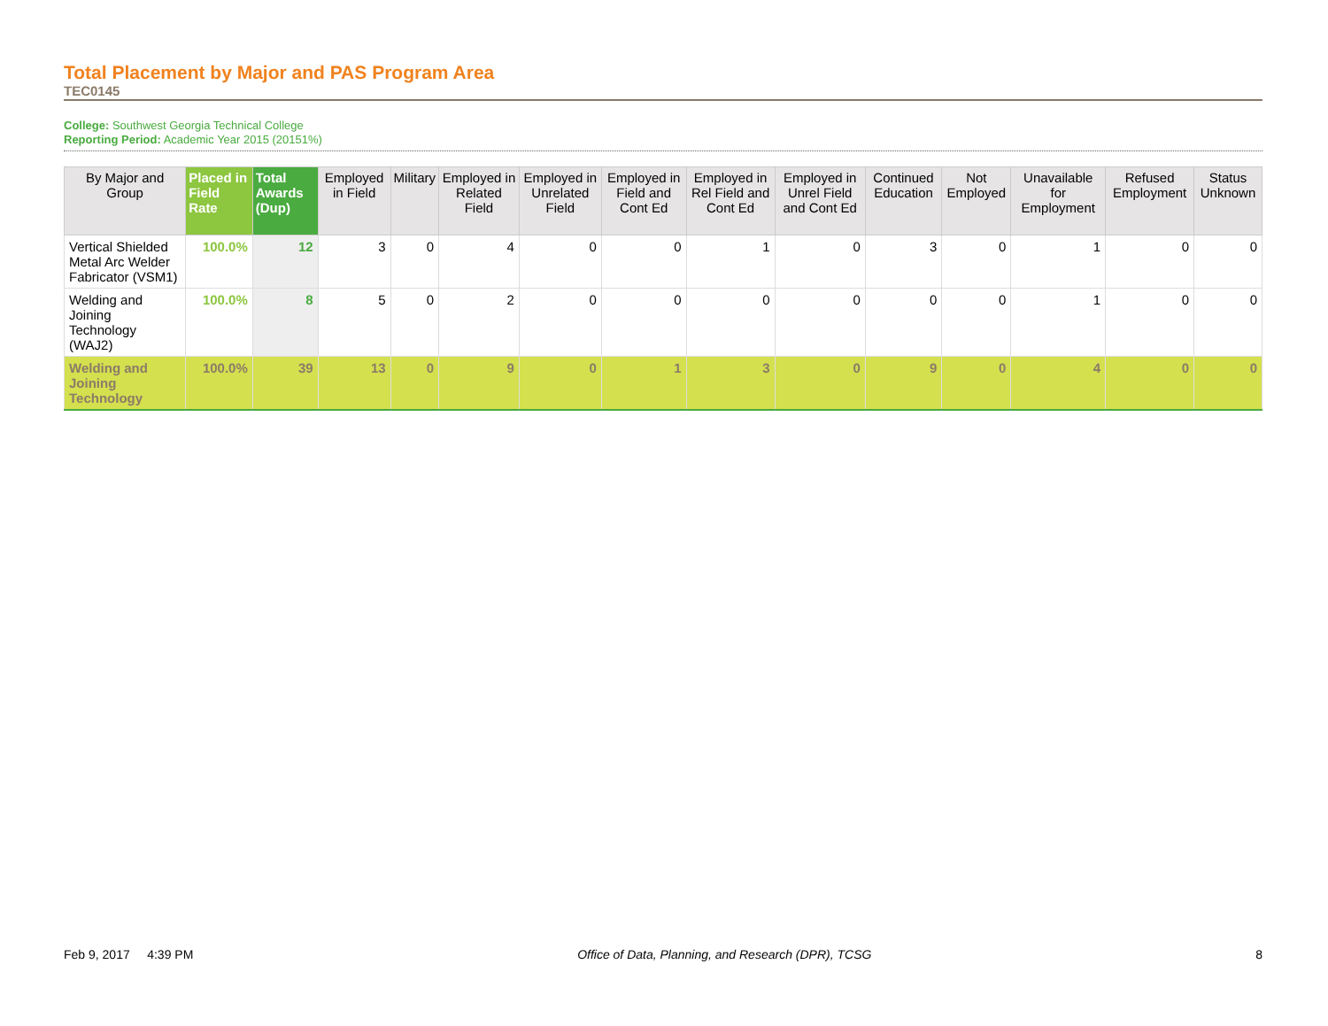Total Placement by Major and PAS Program Area
TEC0145
College: Southwest Georgia Technical College
Reporting Period: Academic Year 2015 (20151%)
| By Major and Group | Placed in Field Rate | Total Awards (Dup) | Employed in Field | Military | Employed in Related Field | Employed in Unrelated Field | Employed in Field and Cont Ed | Employed in Rel Field and Cont Ed | Employed in Unrel Field and Cont Ed | Continued Education | Not Employed | Unavailable for Employment | Refused Employment | Status Unknown |
| --- | --- | --- | --- | --- | --- | --- | --- | --- | --- | --- | --- | --- | --- | --- |
| Vertical Shielded Metal Arc Welder Fabricator (VSM1) | 100.0% | 12 | 3 | 0 | 4 | 0 | 0 | 1 | 0 | 3 | 0 | 1 | 0 | 0 |
| Welding and Joining Technology (WAJ2) | 100.0% | 8 | 5 | 0 | 2 | 0 | 0 | 0 | 0 | 0 | 0 | 1 | 0 | 0 |
| Welding and Joining Technology | 100.0% | 39 | 13 | 0 | 9 | 0 | 1 | 3 | 0 | 9 | 0 | 4 | 0 | 0 |
Feb 9, 2017 4:39 PM Office of Data, Planning, and Research (DPR), TCSG 8